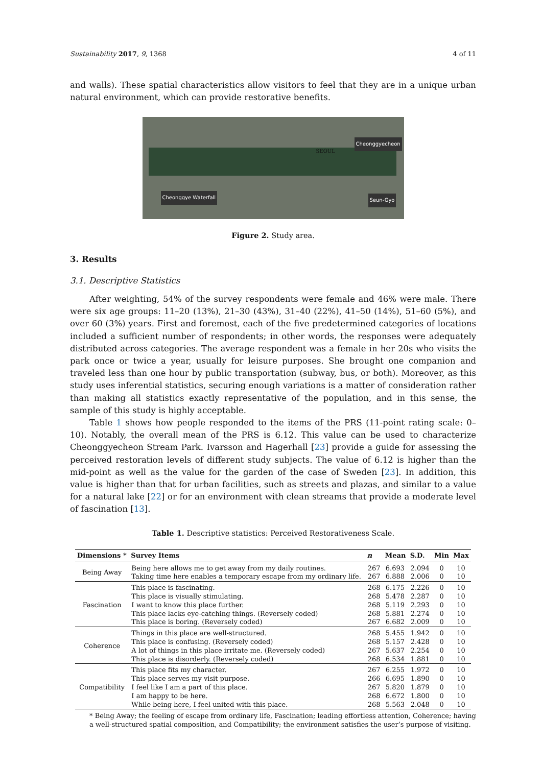Sustainability 2017, 9, 1368 4 of 11
and walls). These spatial characteristics allow visitors to feel that they are in a unique urban natural environment, which can provide restorative benefits.
Cheonggyecheon
SEOUL
Cheonggye Waterfall Seun-Gyo
Figure 2. Study area.
3. Results
3.1. Descriptive Statistics
After weighting, 54% of the survey respondents were female and 46% were male. There were six age groups: 11–20 (13%), 21–30 (43%), 31–40 (22%), 41–50 (14%), 51–60 (5%), and over 60 (3%) years. First and foremost, each of the five predetermined categories of locations included a sufficient number of respondents; in other words, the responses were adequately distributed across categories. The average respondent was a female in her 20s who visits the park once or twice a year, usually for leisure purposes. She brought one companion and traveled less than one hour by public transportation (subway, bus, or both). Moreover, as this study uses inferential statistics, securing enough variations is a matter of consideration rather than making all statistics exactly representative of the population, and in this sense, the sample of this study is highly acceptable.
Table 1 shows how people responded to the items of the PRS (11-point rating scale: 0–10). Notably, the overall mean of the PRS is 6.12. This value can be used to characterize Cheonggyecheon Stream Park. Ivarsson and Hagerhall [23] provide a guide for assessing the perceived restoration levels of different study subjects. The value of 6.12 is higher than the mid-point as well as the value for the garden of the case of Sweden [23]. In addition, this value is higher than that for urban facilities, such as streets and plazas, and similar to a value for a natural lake [22] or for an environment with clean streams that provide a moderate level of fascination [13].
Table 1. Descriptive statistics: Perceived Restorativeness Scale.
| Dimensions * | Survey Items | n | Mean | S.D. | Min | Max |
| --- | --- | --- | --- | --- | --- | --- |
| Being Away | Being here allows me to get away from my daily routines. Taking time here enables a temporary escape from my ordinary life. | 267 267 | 6.693 6.888 | 2.094 2.006 | 0 0 | 10 10 |
| Fascination | This place is fascinating. This place is visually stimulating. I want to know this place further. This place lacks eye-catching things. (Reversely coded) This place is boring. (Reversely coded) | 268 268 268 268 267 | 6.175 5.478 5.119 5.881 6.682 | 2.226 2.287 2.293 2.274 2.009 | 0 0 0 0 0 | 10 10 10 10 10 |
| Coherence | Things in this place are well-structured. This place is confusing. (Reversely coded) A lot of things in this place irritate me. (Reversely coded) This place is disorderly. (Reversely coded) | 268 268 267 268 | 5.455 5.157 5.637 6.534 | 1.942 2.428 2.254 1.881 | 0 0 0 0 | 10 10 10 10 |
| Compatibility | This place fits my character. This place serves my visit purpose. I feel like I am a part of this place. I am happy to be here. While being here, I feel united with this place. | 267 266 267 268 268 | 6.255 6.695 5.820 6.672 5.563 | 1.972 1.890 1.879 1.800 2.048 | 0 0 0 0 0 | 10 10 10 10 10 |
* Being Away; the feeling of escape from ordinary life, Fascination; leading effortless attention, Coherence; having a well-structured spatial composition, and Compatibility; the environment satisfies the user’s purpose of visiting.